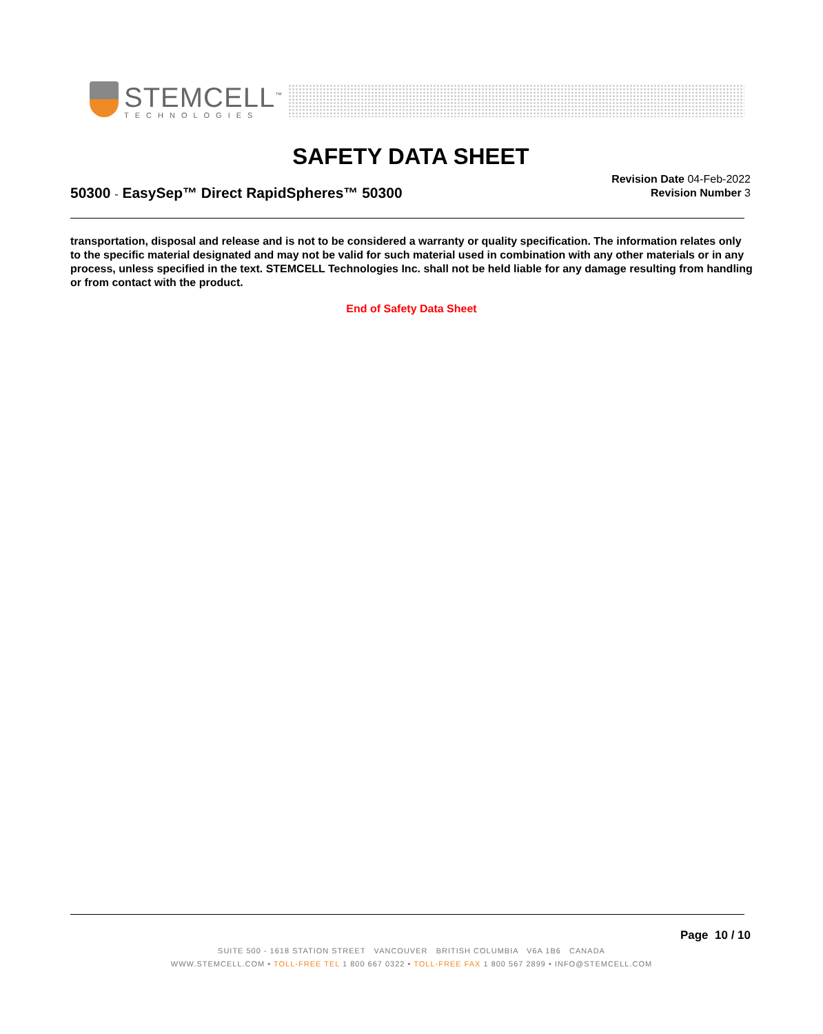STEMCELL<sup>™</sup>
TECHNOLOGIES
SAFETY DATA SHEET
50300 - EasySep™ Direct RapidSpheres™ 50300
Revision Date 04-Feb-2022
Revision Number 3
transportation, disposal and release and is not to be considered a warranty or quality specification. The information relates only to the specific material designated and may not be valid for such material used in combination with any other materials or in any process, unless specified in the text. STEMCELL Technologies Inc. shall not be held liable for any damage resulting from handling or from contact with the product.
End of Safety Data Sheet
Page 10 / 10
SUITE 500 - 1618 STATION STREET VANCOUVER BRITISH COLUMBIA V6A 1B6 CANADA
WWW.STEMCELL.COM • TOLL-FREE TEL 1 800 667 0322 • TOLL-FREE FAX 1 800 567 2899 • INFO@STEMCELL.COM